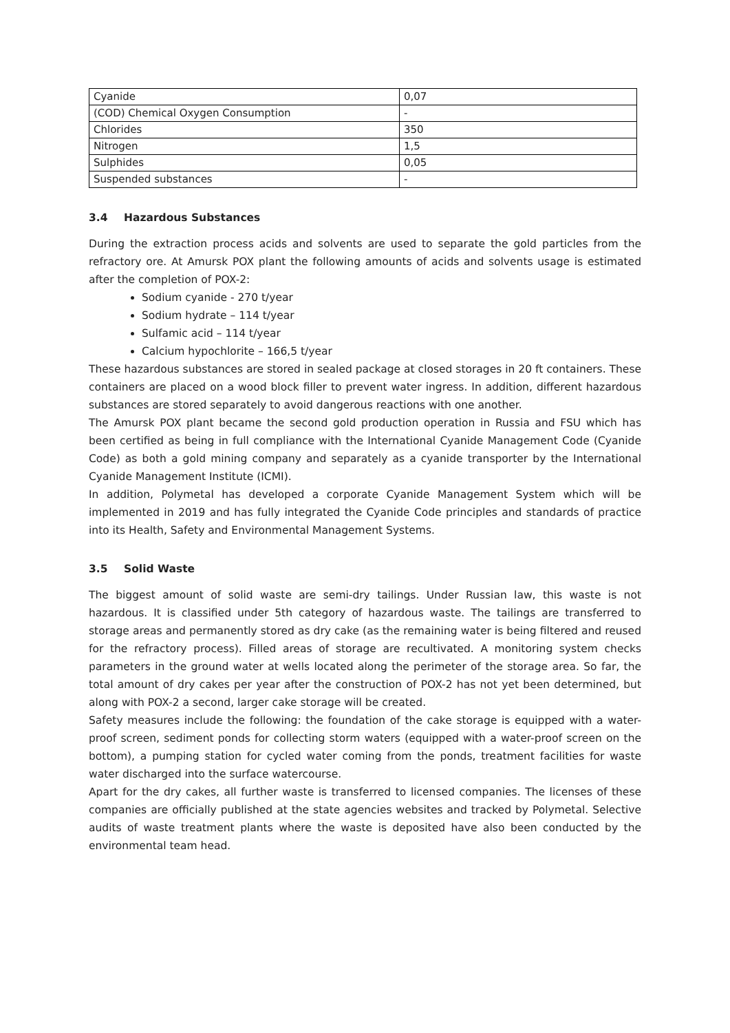| Cyanide | 0,07 |
| (COD) Chemical Oxygen Consumption | - |
| Chlorides | 350 |
| Nitrogen | 1,5 |
| Sulphides | 0,05 |
| Suspended substances | - |
3.4 Hazardous Substances
During the extraction process acids and solvents are used to separate the gold particles from the refractory ore. At Amursk POX plant the following amounts of acids and solvents usage is estimated after the completion of POX-2:
Sodium cyanide - 270 t/year
Sodium hydrate – 114 t/year
Sulfamic acid – 114 t/year
Calcium hypochlorite – 166,5 t/year
These hazardous substances are stored in sealed package at closed storages in 20 ft containers. These containers are placed on a wood block filler to prevent water ingress. In addition, different hazardous substances are stored separately to avoid dangerous reactions with one another.
The Amursk POX plant became the second gold production operation in Russia and FSU which has been certified as being in full compliance with the International Cyanide Management Code (Cyanide Code) as both a gold mining company and separately as a cyanide transporter by the International Cyanide Management Institute (ICMI).
In addition, Polymetal has developed a corporate Cyanide Management System which will be implemented in 2019 and has fully integrated the Cyanide Code principles and standards of practice into its Health, Safety and Environmental Management Systems.
3.5 Solid Waste
The biggest amount of solid waste are semi-dry tailings. Under Russian law, this waste is not hazardous. It is classified under 5th category of hazardous waste. The tailings are transferred to storage areas and permanently stored as dry cake (as the remaining water is being filtered and reused for the refractory process). Filled areas of storage are recultivated. A monitoring system checks parameters in the ground water at wells located along the perimeter of the storage area. So far, the total amount of dry cakes per year after the construction of POX-2 has not yet been determined, but along with POX-2 a second, larger cake storage will be created.
Safety measures include the following: the foundation of the cake storage is equipped with a water-proof screen, sediment ponds for collecting storm waters (equipped with a water-proof screen on the bottom), a pumping station for cycled water coming from the ponds, treatment facilities for waste water discharged into the surface watercourse.
Apart for the dry cakes, all further waste is transferred to licensed companies. The licenses of these companies are officially published at the state agencies websites and tracked by Polymetal. Selective audits of waste treatment plants where the waste is deposited have also been conducted by the environmental team head.